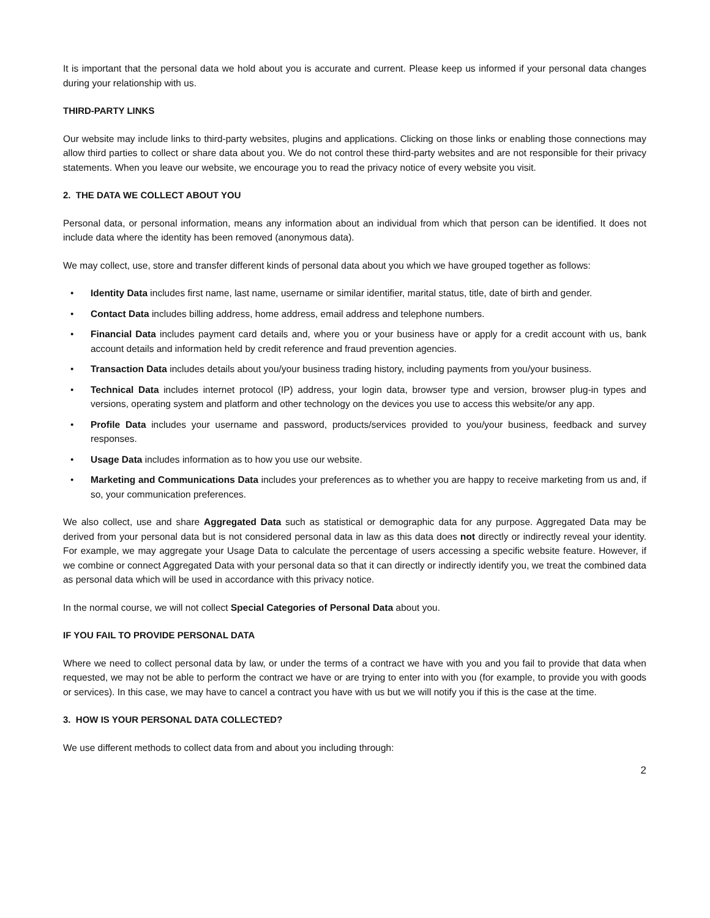It is important that the personal data we hold about you is accurate and current. Please keep us informed if your personal data changes during your relationship with us.
THIRD-PARTY LINKS
Our website may include links to third-party websites, plugins and applications. Clicking on those links or enabling those connections may allow third parties to collect or share data about you. We do not control these third-party websites and are not responsible for their privacy statements. When you leave our website, we encourage you to read the privacy notice of every website you visit.
2. THE DATA WE COLLECT ABOUT YOU
Personal data, or personal information, means any information about an individual from which that person can be identified. It does not include data where the identity has been removed (anonymous data).
We may collect, use, store and transfer different kinds of personal data about you which we have grouped together as follows:
• Identity Data includes first name, last name, username or similar identifier, marital status, title, date of birth and gender.
• Contact Data includes billing address, home address, email address and telephone numbers.
• Financial Data includes payment card details and, where you or your business have or apply for a credit account with us, bank account details and information held by credit reference and fraud prevention agencies.
• Transaction Data includes details about you/your business trading history, including payments from you/your business.
• Technical Data includes internet protocol (IP) address, your login data, browser type and version, browser plug-in types and versions, operating system and platform and other technology on the devices you use to access this website/or any app.
• Profile Data includes your username and password, products/services provided to you/your business, feedback and survey responses.
• Usage Data includes information as to how you use our website.
• Marketing and Communications Data includes your preferences as to whether you are happy to receive marketing from us and, if so, your communication preferences.
We also collect, use and share Aggregated Data such as statistical or demographic data for any purpose. Aggregated Data may be derived from your personal data but is not considered personal data in law as this data does not directly or indirectly reveal your identity. For example, we may aggregate your Usage Data to calculate the percentage of users accessing a specific website feature. However, if we combine or connect Aggregated Data with your personal data so that it can directly or indirectly identify you, we treat the combined data as personal data which will be used in accordance with this privacy notice.
In the normal course, we will not collect Special Categories of Personal Data about you.
IF YOU FAIL TO PROVIDE PERSONAL DATA
Where we need to collect personal data by law, or under the terms of a contract we have with you and you fail to provide that data when requested, we may not be able to perform the contract we have or are trying to enter into with you (for example, to provide you with goods or services). In this case, we may have to cancel a contract you have with us but we will notify you if this is the case at the time.
3. HOW IS YOUR PERSONAL DATA COLLECTED?
We use different methods to collect data from and about you including through:
2